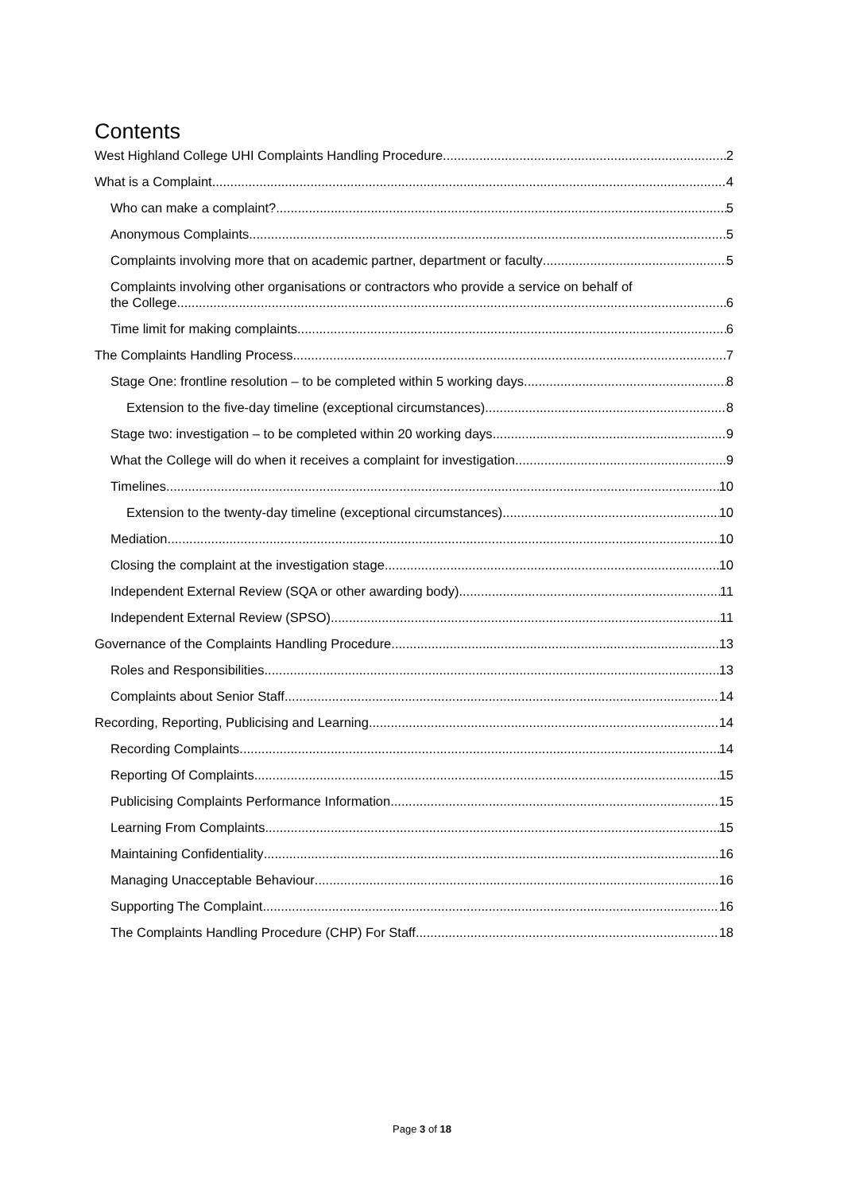Contents
West Highland College UHI Complaints Handling Procedure 2
What is a Complaint 4
Who can make a complaint? 5
Anonymous Complaints 5
Complaints involving more that on academic partner, department or faculty 5
Complaints involving other organisations or contractors who provide a service on behalf of
the College 6
Time limit for making complaints 6
The Complaints Handling Process 7
Stage One: frontline resolution – to be completed within 5 working days 8
Extension to the five-day timeline (exceptional circumstances) 8
Stage two: investigation – to be completed within 20 working days 9
What the College will do when it receives a complaint for investigation 9
Timelines 10
Extension to the twenty-day timeline (exceptional circumstances) 10
Mediation 10
Closing the complaint at the investigation stage 10
Independent External Review (SQA or other awarding body) 11
Independent External Review (SPSO) 11
Governance of the Complaints Handling Procedure 13
Roles and Responsibilities 13
Complaints about Senior Staff 14
Recording, Reporting, Publicising and Learning 14
Recording Complaints 14
Reporting Of Complaints 15
Publicising Complaints Performance Information 15
Learning From Complaints 15
Maintaining Confidentiality 16
Managing Unacceptable Behaviour 16
Supporting The Complaint 16
The Complaints Handling Procedure (CHP) For Staff 18
Page 3 of 18